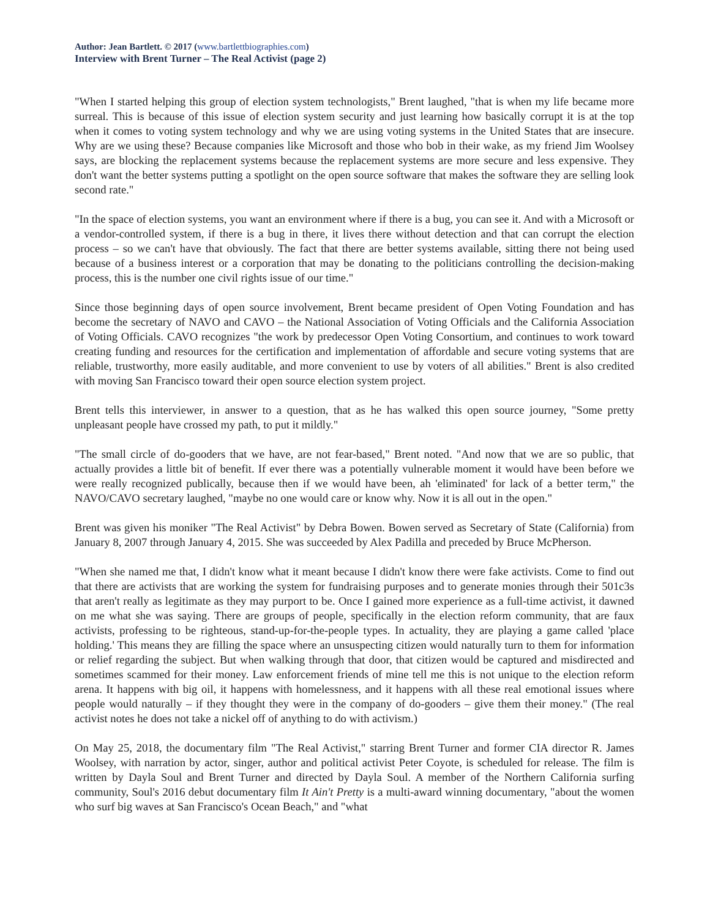Author: Jean Bartlett. © 2017 (www.bartlettbiographies.com)
Interview with Brent Turner – The Real Activist (page 2)
"When I started helping this group of election system technologists," Brent laughed, "that is when my life became more surreal. This is because of this issue of election system security and just learning how basically corrupt it is at the top when it comes to voting system technology and why we are using voting systems in the United States that are insecure. Why are we using these? Because companies like Microsoft and those who bob in their wake, as my friend Jim Woolsey says, are blocking the replacement systems because the replacement systems are more secure and less expensive. They don't want the better systems putting a spotlight on the open source software that makes the software they are selling look second rate."
"In the space of election systems, you want an environment where if there is a bug, you can see it. And with a Microsoft or a vendor-controlled system, if there is a bug in there, it lives there without detection and that can corrupt the election process – so we can't have that obviously. The fact that there are better systems available, sitting there not being used because of a business interest or a corporation that may be donating to the politicians controlling the decision-making process, this is the number one civil rights issue of our time."
Since those beginning days of open source involvement, Brent became president of Open Voting Foundation and has become the secretary of NAVO and CAVO – the National Association of Voting Officials and the California Association of Voting Officials. CAVO recognizes "the work by predecessor Open Voting Consortium, and continues to work toward creating funding and resources for the certification and implementation of affordable and secure voting systems that are reliable, trustworthy, more easily auditable, and more convenient to use by voters of all abilities." Brent is also credited with moving San Francisco toward their open source election system project.
Brent tells this interviewer, in answer to a question, that as he has walked this open source journey, "Some pretty unpleasant people have crossed my path, to put it mildly."
"The small circle of do-gooders that we have, are not fear-based," Brent noted. "And now that we are so public, that actually provides a little bit of benefit. If ever there was a potentially vulnerable moment it would have been before we were really recognized publically, because then if we would have been, ah 'eliminated' for lack of a better term," the NAVO/CAVO secretary laughed, "maybe no one would care or know why. Now it is all out in the open."
Brent was given his moniker "The Real Activist" by Debra Bowen. Bowen served as Secretary of State (California) from January 8, 2007 through January 4, 2015. She was succeeded by Alex Padilla and preceded by Bruce McPherson.
"When she named me that, I didn't know what it meant because I didn't know there were fake activists. Come to find out that there are activists that are working the system for fundraising purposes and to generate monies through their 501c3s that aren't really as legitimate as they may purport to be. Once I gained more experience as a full-time activist, it dawned on me what she was saying. There are groups of people, specifically in the election reform community, that are faux activists, professing to be righteous, stand-up-for-the-people types. In actuality, they are playing a game called 'place holding.' This means they are filling the space where an unsuspecting citizen would naturally turn to them for information or relief regarding the subject. But when walking through that door, that citizen would be captured and misdirected and sometimes scammed for their money. Law enforcement friends of mine tell me this is not unique to the election reform arena. It happens with big oil, it happens with homelessness, and it happens with all these real emotional issues where people would naturally – if they thought they were in the company of do-gooders – give them their money." (The real activist notes he does not take a nickel off of anything to do with activism.)
On May 25, 2018, the documentary film "The Real Activist," starring Brent Turner and former CIA director R. James Woolsey, with narration by actor, singer, author and political activist Peter Coyote, is scheduled for release. The film is written by Dayla Soul and Brent Turner and directed by Dayla Soul. A member of the Northern California surfing community, Soul's 2016 debut documentary film It Ain't Pretty is a multi-award winning documentary, "about the women who surf big waves at San Francisco's Ocean Beach," and "what